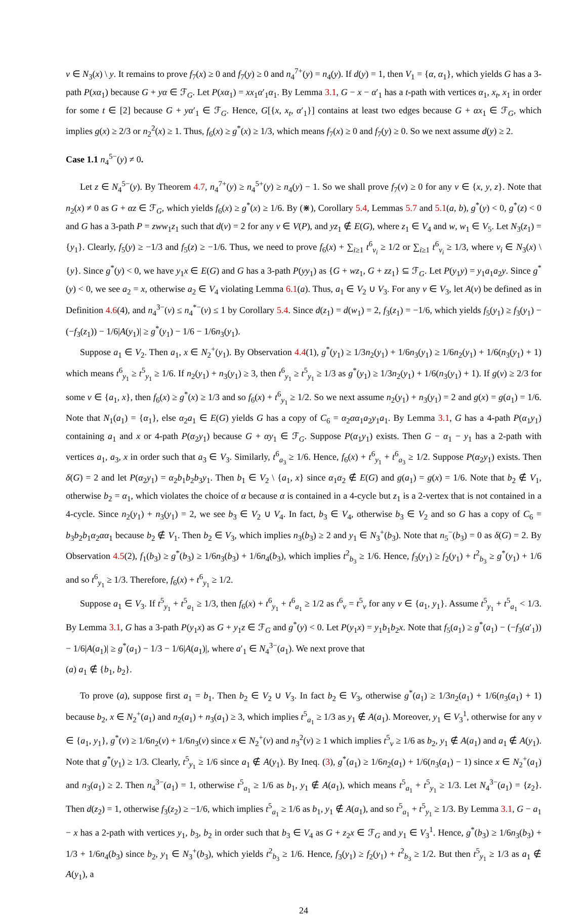v ∈ N<sub>3</sub>(x) \ y. It remains to prove f<sub>7</sub>(x) ≥ 0 and f<sub>7</sub>(y) ≥ 0 and n<sub>4</sub><sup>7+</sup>(y) = n<sub>4</sub>(y). If d(y) = 1, then V<sub>1</sub> = {α, α<sub>1</sub>}, which yields G has a 3-path P(xα<sub>1</sub>) because G + yα ∈ ℱ<sub>G</sub>. Let P(xα<sub>1</sub>) = xx<sub>1</sub>α′<sub>1</sub>α<sub>1</sub>. By Lemma 3.1, G − x − α′<sub>1</sub> has a t-path with vertices α<sub>1</sub>, x<sub>t</sub>, x<sub>1</sub> in order for some t ∈ [2] because G + yα′<sub>1</sub> ∈ ℱ<sub>G</sub>. Hence, G[{x, x<sub>t</sub>, α′<sub>1</sub>}] contains at least two edges because G + αx<sub>1</sub> ∈ ℱ<sub>G</sub>, which implies g(x) ≥ 2/3 or n<sub>2</sub><sup>2</sup>(x) ≥ 1. Thus, f<sub>6</sub>(x) ≥ g<sup>*</sup>(x) ≥ 1/3, which means f<sub>7</sub>(x) ≥ 0 and f<sub>7</sub>(y) ≥ 0. So we next assume d(y) ≥ 2.
Case 1.1 n<sub>4</sub><sup>5−</sup>(y) ≠ 0.
Let z ∈ N<sub>4</sub><sup>5−</sup>(y). By Theorem 4.7, n<sub>4</sub><sup>7+</sup>(y) ≥ n<sub>4</sub><sup>5+</sup>(y) ≥ n<sub>4</sub>(y) − 1. So we shall prove f<sub>7</sub>(v) ≥ 0 for any v ∈ {x, y, z}. Note that n<sub>2</sub>(x) ≠ 0 as G + αz ∈ ℱ<sub>G</sub>, which yields f<sub>6</sub>(x) ≥ g<sup>*</sup>(x) ≥ 1/6. By (⋇), Corollary 5.4, Lemmas 5.7 and 5.1(a, b), g<sup>*</sup>(y) < 0, g<sup>*</sup>(z) < 0 and G has a 3-path P = zww<sub>1</sub>z<sub>1</sub> such that d(v) = 2 for any v ∈ V(P), and yz<sub>1</sub> ∉ E(G), where z<sub>1</sub> ∈ V<sub>4</sub> and w, w<sub>1</sub> ∈ V<sub>5</sub>. Let N<sub>3</sub>(z<sub>1</sub>) = {y<sub>1</sub>}. Clearly, f<sub>5</sub>(y) ≥ −1/3 and f<sub>5</sub>(z) ≥ −1/6. Thus, we need to prove f<sub>6</sub>(x) + ∑<sub>i≥1</sub> t<sup>6</sup><sub>v<sub>i</sub></sub> ≥ 1/2 or ∑<sub>i≥1</sub> t<sup>6</sup><sub>v<sub>i</sub></sub> ≥ 1/3, where v<sub>i</sub> ∈ N<sub>3</sub>(x) \ {y}. Since g<sup>*</sup>(y) < 0, we have y<sub>1</sub>x ∈ E(G) and G has a 3-path P(yy<sub>1</sub>) as {G + wz<sub>1</sub>, G + zz<sub>1</sub>} ⊆ ℱ<sub>G</sub>. Let P(y<sub>1</sub>y) = y<sub>1</sub>a<sub>1</sub>a<sub>2</sub>y. Since g<sup>*</sup>(y) < 0, we see a<sub>2</sub> = x, otherwise a<sub>2</sub> ∈ V<sub>4</sub> violating Lemma 6.1(a). Thus, a<sub>1</sub> ∈ V<sub>2</sub> ∪ V<sub>3</sub>. For any v ∈ V<sub>3</sub>, let A(v) be defined as in Definition 4.6(4), and n<sub>4</sub><sup>3−</sup>(v) ≤ n<sub>4</sub><sup>*−</sup>(v) ≤ 1 by Corollary 5.4. Since d(z<sub>1</sub>) = d(w<sub>1</sub>) = 2, f<sub>3</sub>(z<sub>1</sub>) = −1/6, which yields f<sub>5</sub>(y<sub>1</sub>) ≥ f<sub>3</sub>(y<sub>1</sub>) − (−f<sub>3</sub>(z<sub>1</sub>)) − 1/6|A(y<sub>1</sub>)| ≥ g<sup>*</sup>(y<sub>1</sub>) − 1/6 − 1/6n<sub>3</sub>(y<sub>1</sub>).
Suppose a<sub>1</sub> ∈ V<sub>2</sub>. Then a<sub>1</sub>, x ∈ N<sub>2</sub><sup>+</sup>(y<sub>1</sub>). By Observation 4.4(1), g<sup>*</sup>(y<sub>1</sub>) ≥ 1/3n<sub>2</sub>(y<sub>1</sub>) + 1/6n<sub>3</sub>(y<sub>1</sub>) ≥ 1/6n<sub>2</sub>(y<sub>1</sub>) + 1/6(n<sub>3</sub>(y<sub>1</sub>) + 1) which means t<sup>6</sup><sub>y<sub>1</sub></sub> ≥ t<sup>5</sup><sub>y<sub>1</sub></sub> ≥ 1/6. If n<sub>2</sub>(y<sub>1</sub>) + n<sub>3</sub>(y<sub>1</sub>) ≥ 3, then t<sup>6</sup><sub>y<sub>1</sub></sub> ≥ t<sup>5</sup><sub>y<sub>1</sub></sub> ≥ 1/3 as g<sup>*</sup>(y<sub>1</sub>) ≥ 1/3n<sub>2</sub>(y<sub>1</sub>) + 1/6(n<sub>3</sub>(y<sub>1</sub>) + 1). If g(v) ≥ 2/3 for some v ∈ {a<sub>1</sub>, x}, then f<sub>6</sub>(x) ≥ g<sup>*</sup>(x) ≥ 1/3 and so f<sub>6</sub>(x) + t<sup>6</sup><sub>y<sub>1</sub></sub> ≥ 1/2. So we next assume n<sub>2</sub>(y<sub>1</sub>) + n<sub>3</sub>(y<sub>1</sub>) = 2 and g(x) = g(a<sub>1</sub>) = 1/6. Note that N<sub>1</sub>(a<sub>1</sub>) = {α<sub>1</sub>}, else α<sub>2</sub>a<sub>1</sub> ∈ E(G) yields G has a copy of C<sub>6</sub> = α<sub>2</sub>αα<sub>1</sub>a<sub>2</sub>y<sub>1</sub>a<sub>1</sub>. By Lemma 3.1, G has a 4-path P(α<sub>1</sub>y<sub>1</sub>) containing a<sub>1</sub> and x or 4-path P(α<sub>2</sub>y<sub>1</sub>) because G + αy<sub>1</sub> ∈ ℱ<sub>G</sub>. Suppose P(α<sub>1</sub>y<sub>1</sub>) exists. Then G − α<sub>1</sub> − y<sub>1</sub> has a 2-path with vertices a<sub>1</sub>, a<sub>3</sub>, x in order such that a<sub>3</sub> ∈ V<sub>3</sub>. Similarly, t<sup>6</sup><sub>a<sub>3</sub></sub> ≥ 1/6. Hence, f<sub>6</sub>(x) + t<sup>6</sup><sub>y<sub>1</sub></sub> + t<sup>6</sup><sub>a<sub>3</sub></sub> ≥ 1/2. Suppose P(α<sub>2</sub>y<sub>1</sub>) exists. Then δ(G) = 2 and let P(α<sub>2</sub>y<sub>1</sub>) = α<sub>2</sub>b<sub>1</sub>b<sub>2</sub>b<sub>3</sub>y<sub>1</sub>. Then b<sub>1</sub> ∈ V<sub>2</sub> \ {a<sub>1</sub>, x} since α<sub>1</sub>α<sub>2</sub> ∉ E(G) and g(a<sub>1</sub>) = g(x) = 1/6. Note that b<sub>2</sub> ∉ V<sub>1</sub>, otherwise b<sub>2</sub> = α<sub>1</sub>, which violates the choice of α because α is contained in a 4-cycle but z<sub>1</sub> is a 2-vertex that is not contained in a 4-cycle. Since n<sub>2</sub>(y<sub>1</sub>) + n<sub>3</sub>(y<sub>1</sub>) = 2, we see b<sub>3</sub> ∈ V<sub>2</sub> ∪ V<sub>4</sub>. In fact, b<sub>3</sub> ∈ V<sub>4</sub>, otherwise b<sub>3</sub> ∈ V<sub>2</sub> and so G has a copy of C<sub>6</sub> = b<sub>3</sub>b<sub>2</sub>b<sub>1</sub>α<sub>2</sub>αα<sub>1</sub> because b<sub>2</sub> ∉ V<sub>1</sub>. Then b<sub>2</sub> ∈ V<sub>3</sub>, which implies n<sub>3</sub>(b<sub>3</sub>) ≥ 2 and y<sub>1</sub> ∈ N<sub>3</sub><sup>+</sup>(b<sub>3</sub>). Note that n<sub>5</sub><sup>−</sup>(b<sub>3</sub>) = 0 as δ(G) = 2. By Observation 4.5(2), f<sub>1</sub>(b<sub>3</sub>) ≥ g<sup>*</sup>(b<sub>3</sub>) ≥ 1/6n<sub>3</sub>(b<sub>3</sub>) + 1/6n<sub>4</sub>(b<sub>3</sub>), which implies t<sup>2</sup><sub>b<sub>3</sub></sub> ≥ 1/6. Hence, f<sub>3</sub>(y<sub>1</sub>) ≥ f<sub>2</sub>(y<sub>1</sub>) + t<sup>2</sup><sub>b<sub>3</sub></sub> ≥ g<sup>*</sup>(y<sub>1</sub>) + 1/6 and so t<sup>6</sup><sub>y<sub>1</sub></sub> ≥ 1/3. Therefore, f<sub>6</sub>(x) + t<sup>6</sup><sub>y<sub>1</sub></sub> ≥ 1/2.
Suppose a<sub>1</sub> ∈ V<sub>3</sub>. If t<sup>5</sup><sub>y<sub>1</sub></sub> + t<sup>5</sup><sub>a<sub>1</sub></sub> ≥ 1/3, then f<sub>6</sub>(x) + t<sup>6</sup><sub>y<sub>1</sub></sub> + t<sup>6</sup><sub>a<sub>1</sub></sub> ≥ 1/2 as t<sup>6</sup><sub>v</sub> = t<sup>5</sup><sub>v</sub> for any v ∈ {a<sub>1</sub>, y<sub>1</sub>}. Assume t<sup>5</sup><sub>y<sub>1</sub></sub> + t<sup>5</sup><sub>a<sub>1</sub></sub> < 1/3. By Lemma 3.1, G has a 3-path P(y<sub>1</sub>x) as G + y<sub>1</sub>z ∈ ℱ<sub>G</sub> and g<sup>*</sup>(y) < 0. Let P(y<sub>1</sub>x) = y<sub>1</sub>b<sub>1</sub>b<sub>2</sub>x. Note that f<sub>5</sub>(a<sub>1</sub>) ≥ g<sup>*</sup>(a<sub>1</sub>) − (−f<sub>3</sub>(a′<sub>1</sub>)) − 1/6|A(a<sub>1</sub>)| ≥ g<sup>*</sup>(a<sub>1</sub>) − 1/3 − 1/6|A(a<sub>1</sub>)|, where a′<sub>1</sub> ∈ N<sub>4</sub><sup>3−</sup>(a<sub>1</sub>). We next prove that
(a) a<sub>1</sub> ∉ {b<sub>1</sub>, b<sub>2</sub>}.
To prove (a), suppose first a<sub>1</sub> = b<sub>1</sub>. Then b<sub>2</sub> ∈ V<sub>2</sub> ∪ V<sub>3</sub>. In fact b<sub>2</sub> ∈ V<sub>3</sub>, otherwise g<sup>*</sup>(a<sub>1</sub>) ≥ 1/3n<sub>2</sub>(a<sub>1</sub>) + 1/6(n<sub>3</sub>(a<sub>1</sub>) + 1) because b<sub>2</sub>, x ∈ N<sub>2</sub><sup>+</sup>(a<sub>1</sub>) and n<sub>2</sub>(a<sub>1</sub>) + n<sub>3</sub>(a<sub>1</sub>) ≥ 3, which implies t<sup>5</sup><sub>a<sub>1</sub></sub> ≥ 1/3 as y<sub>1</sub> ∉ A(a<sub>1</sub>). Moreover, y<sub>1</sub> ∈ V<sub>3</sub><sup>1</sup>, otherwise for any v ∈ {a<sub>1</sub>, y<sub>1</sub>}, g<sup>*</sup>(v) ≥ 1/6n<sub>2</sub>(v) + 1/6n<sub>3</sub>(v) since x ∈ N<sub>2</sub><sup>+</sup>(v) and n<sub>3</sub><sup>2</sup>(v) ≥ 1 which implies t<sup>5</sup><sub>v</sub> ≥ 1/6 as b<sub>2</sub>, y<sub>1</sub> ∉ A(a<sub>1</sub>) and a<sub>1</sub> ∉ A(y<sub>1</sub>). Note that g<sup>*</sup>(y<sub>1</sub>) ≥ 1/3. Clearly, t<sup>5</sup><sub>y<sub>1</sub></sub> ≥ 1/6 since a<sub>1</sub> ∉ A(y<sub>1</sub>). By Ineq. (3), g<sup>*</sup>(a<sub>1</sub>) ≥ 1/6n<sub>2</sub>(a<sub>1</sub>) + 1/6(n<sub>3</sub>(a<sub>1</sub>) − 1) since x ∈ N<sub>2</sub><sup>+</sup>(a<sub>1</sub>) and n<sub>3</sub>(a<sub>1</sub>) ≥ 2. Then n<sub>4</sub><sup>3−</sup>(a<sub>1</sub>) = 1, otherwise t<sup>5</sup><sub>a<sub>1</sub></sub> ≥ 1/6 as b<sub>1</sub>, y<sub>1</sub> ∉ A(a<sub>1</sub>), which means t<sup>5</sup><sub>a<sub>1</sub></sub> + t<sup>5</sup><sub>y<sub>1</sub></sub> ≥ 1/3. Let N<sub>4</sub><sup>3−</sup>(a<sub>1</sub>) = {z<sub>2</sub>}. Then d(z<sub>2</sub>) = 1, otherwise f<sub>3</sub>(z<sub>2</sub>) ≥ −1/6, which implies t<sup>5</sup><sub>a<sub>1</sub></sub> ≥ 1/6 as b<sub>1</sub>, y<sub>1</sub> ∉ A(a<sub>1</sub>), and so t<sup>5</sup><sub>a<sub>1</sub></sub> + t<sup>5</sup><sub>y<sub>1</sub></sub> ≥ 1/3. By Lemma 3.1, G − a<sub>1</sub> − x has a 2-path with vertices y<sub>1</sub>, b<sub>3</sub>, b<sub>2</sub> in order such that b<sub>3</sub> ∈ V<sub>4</sub> as G + z<sub>2</sub>x ∈ ℱ<sub>G</sub> and y<sub>1</sub> ∈ V<sub>3</sub><sup>1</sup>. Hence, g<sup>*</sup>(b<sub>3</sub>) ≥ 1/6n<sub>3</sub>(b<sub>3</sub>) + 1/3 + 1/6n<sub>4</sub>(b<sub>3</sub>) since b<sub>2</sub>, y<sub>1</sub> ∈ N<sub>3</sub><sup>+</sup>(b<sub>3</sub>), which yields t<sup>2</sup><sub>b<sub>3</sub></sub> ≥ 1/6. Hence, f<sub>3</sub>(y<sub>1</sub>) ≥ f<sub>2</sub>(y<sub>1</sub>) + t<sup>2</sup><sub>b<sub>3</sub></sub> ≥ 1/2. But then t<sup>5</sup><sub>y<sub>1</sub></sub> ≥ 1/3 as a<sub>1</sub> ∉ A(y<sub>1</sub>), a
24